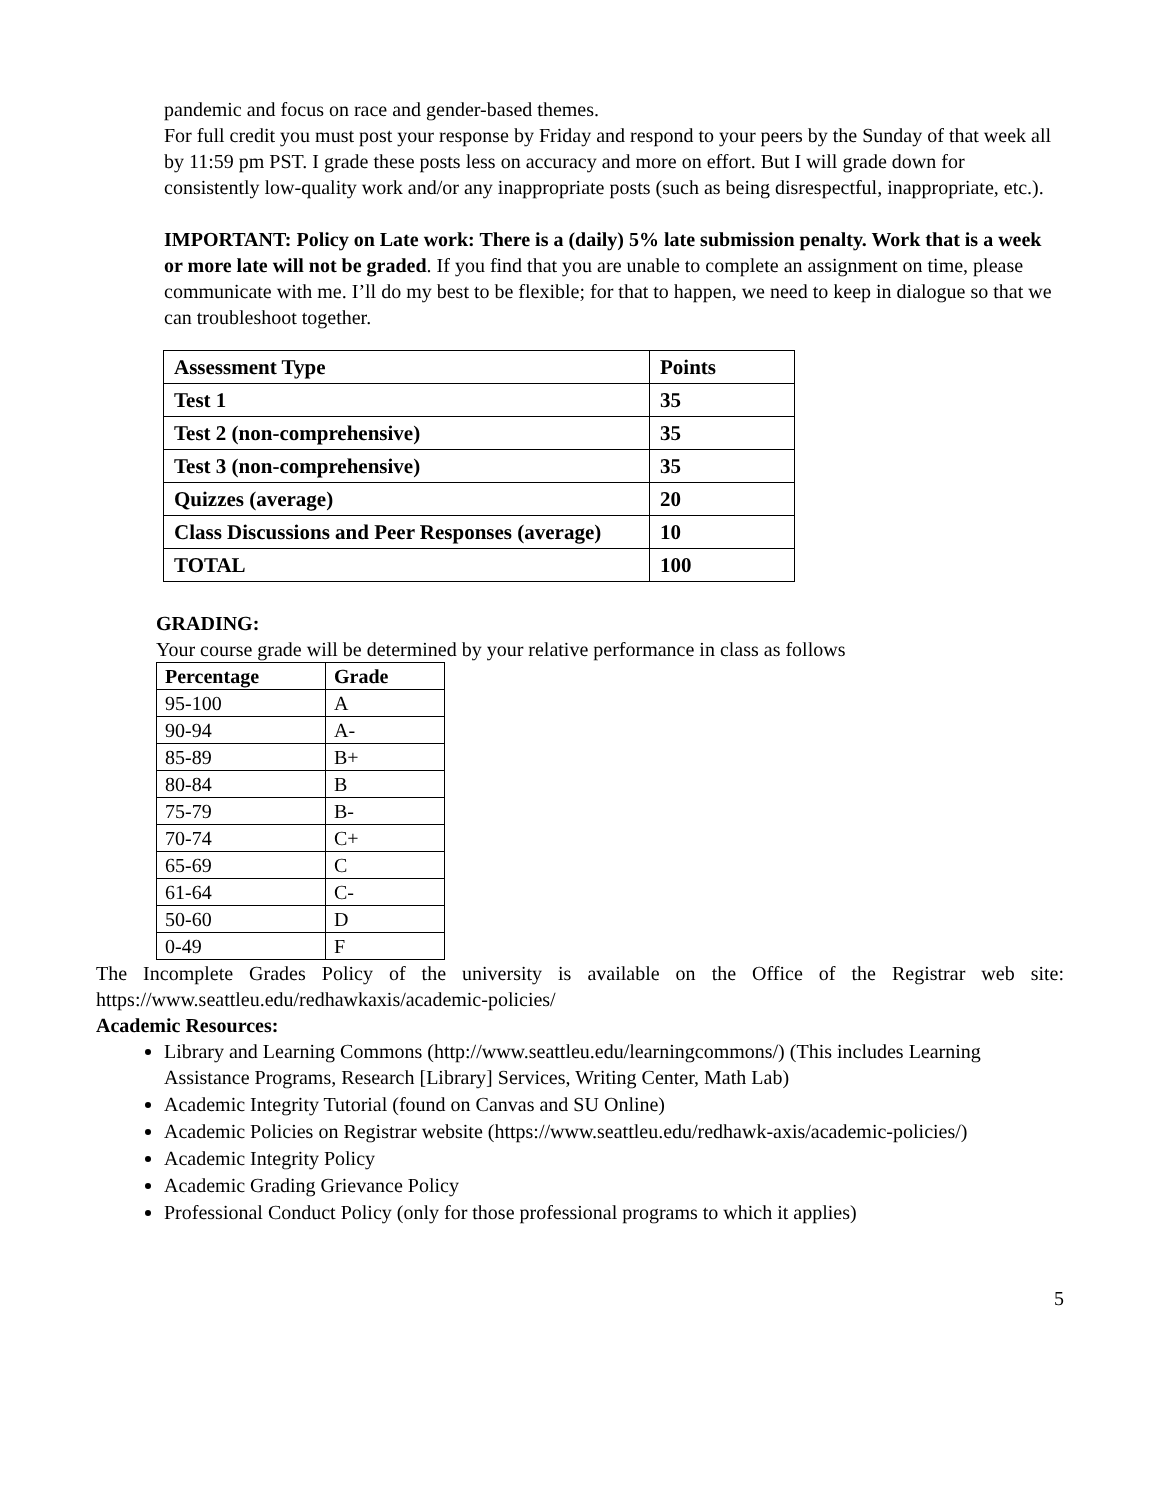pandemic and focus on race and gender-based themes.
For full credit you must post your response by Friday and respond to your peers by the Sunday of that week all by 11:59 pm PST. I grade these posts less on accuracy and more on effort. But I will grade down for consistently low-quality work and/or any inappropriate posts (such as being disrespectful, inappropriate, etc.).
IMPORTANT: Policy on Late work: There is a (daily) 5% late submission penalty. Work that is a week or more late will not be graded. If you find that you are unable to complete an assignment on time, please communicate with me. I’ll do my best to be flexible; for that to happen, we need to keep in dialogue so that we can troubleshoot together.
| Assessment Type | Points |
| --- | --- |
| Test 1 | 35 |
| Test 2 (non-comprehensive) | 35 |
| Test 3 (non-comprehensive) | 35 |
| Quizzes (average) | 20 |
| Class Discussions and Peer Responses (average) | 10 |
| TOTAL | 100 |
GRADING:
Your course grade will be determined by your relative performance in class as follows
| Percentage | Grade |
| --- | --- |
| 95-100 | A |
| 90-94 | A- |
| 85-89 | B+ |
| 80-84 | B |
| 75-79 | B- |
| 70-74 | C+ |
| 65-69 | C |
| 61-64 | C- |
| 50-60 | D |
| 0-49 | F |
The Incomplete Grades Policy of the university is available on the Office of the Registrar web site: https://www.seattleu.edu/redhawkaxis/academic-policies/
Academic Resources:
Library and Learning Commons (http://www.seattleu.edu/learningcommons/) (This includes Learning Assistance Programs, Research [Library] Services, Writing Center, Math Lab)
Academic Integrity Tutorial (found on Canvas and SU Online)
Academic Policies on Registrar website (https://www.seattleu.edu/redhawk-axis/academic-policies/)
Academic Integrity Policy
Academic Grading Grievance Policy
Professional Conduct Policy (only for those professional programs to which it applies)
5